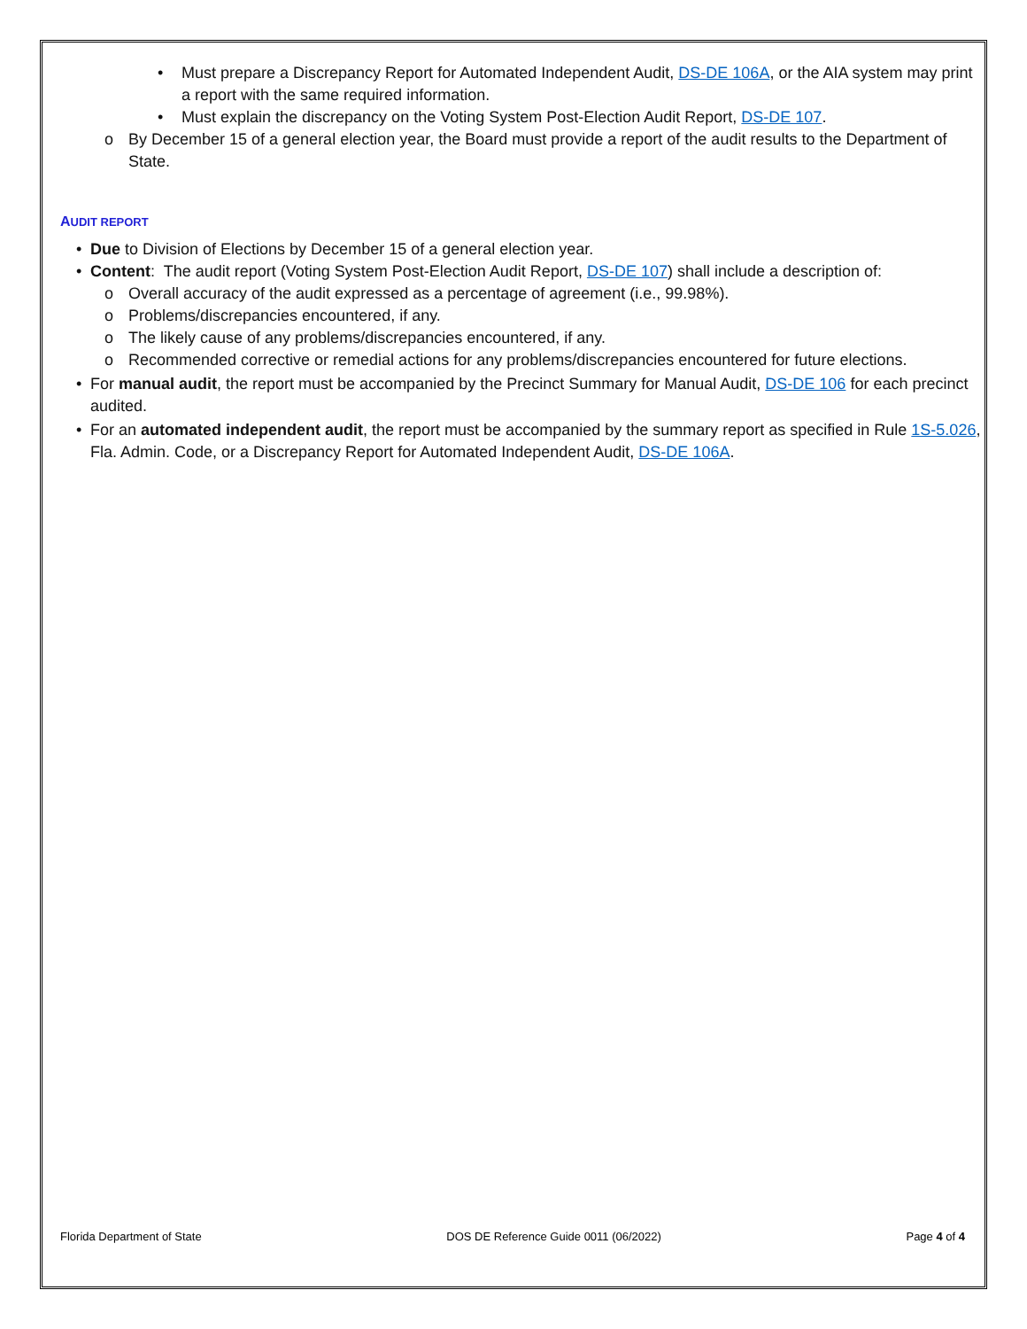• Must prepare a Discrepancy Report for Automated Independent Audit, DS-DE 106A, or the AIA system may print a report with the same required information.
• Must explain the discrepancy on the Voting System Post-Election Audit Report, DS-DE 107.
o By December 15 of a general election year, the Board must provide a report of the audit results to the Department of State.
AUDIT REPORT
• Due to Division of Elections by December 15 of a general election year.
• Content: The audit report (Voting System Post-Election Audit Report, DS-DE 107) shall include a description of:
o Overall accuracy of the audit expressed as a percentage of agreement (i.e., 99.98%).
o Problems/discrepancies encountered, if any.
o The likely cause of any problems/discrepancies encountered, if any.
o Recommended corrective or remedial actions for any problems/discrepancies encountered for future elections.
• For manual audit, the report must be accompanied by the Precinct Summary for Manual Audit, DS-DE 106 for each precinct audited.
• For an automated independent audit, the report must be accompanied by the summary report as specified in Rule 1S-5.026, Fla. Admin. Code, or a Discrepancy Report for Automated Independent Audit, DS-DE 106A.
Florida Department of State DOS DE Reference Guide 0011 (06/2022) Page 4 of 4